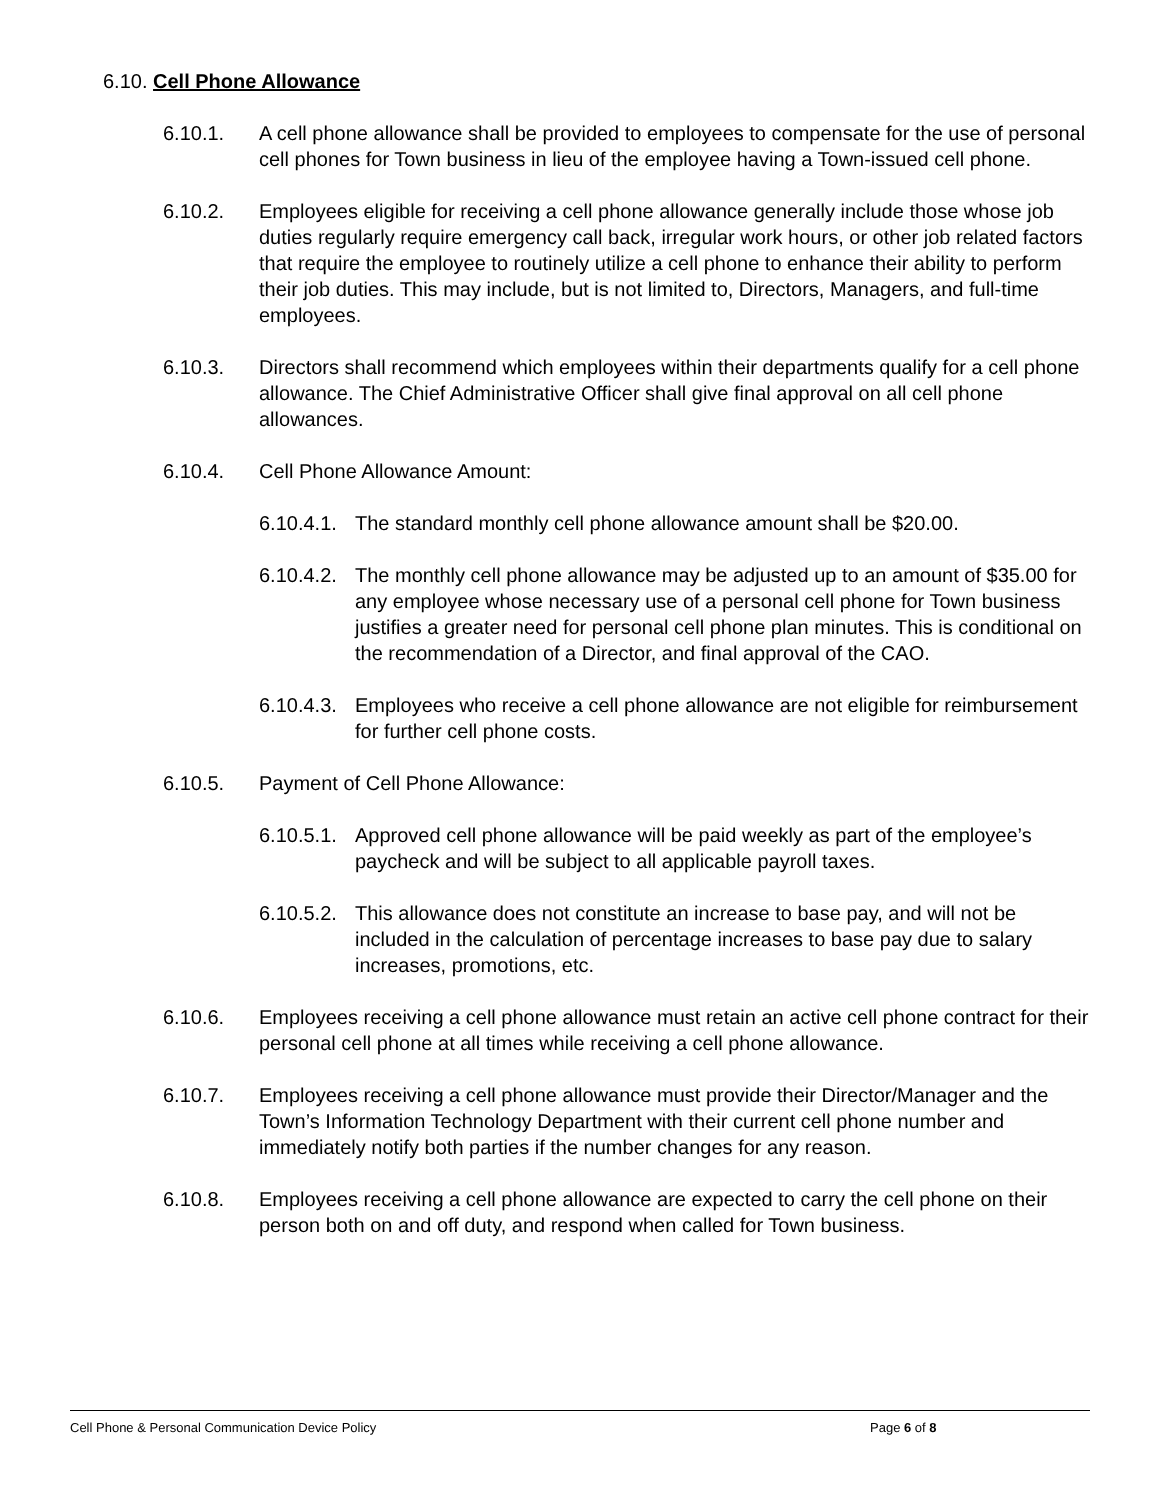6.10. Cell Phone Allowance
6.10.1. A cell phone allowance shall be provided to employees to compensate for the use of personal cell phones for Town business in lieu of the employee having a Town-issued cell phone.
6.10.2. Employees eligible for receiving a cell phone allowance generally include those whose job duties regularly require emergency call back, irregular work hours, or other job related factors that require the employee to routinely utilize a cell phone to enhance their ability to perform their job duties. This may include, but is not limited to, Directors, Managers, and full-time employees.
6.10.3. Directors shall recommend which employees within their departments qualify for a cell phone allowance. The Chief Administrative Officer shall give final approval on all cell phone allowances.
6.10.4. Cell Phone Allowance Amount:
6.10.4.1.
The standard monthly cell phone allowance amount shall be $20.00.
6.10.4.2.
The monthly cell phone allowance may be adjusted up to an amount of $35.00 for any employee whose necessary use of a personal cell phone for Town business justifies a greater need for personal cell phone plan minutes. This is conditional on the recommendation of a Director, and final approval of the CAO.
6.10.4.3.
Employees who receive a cell phone allowance are not eligible for reimbursement for further cell phone costs.
6.10.5. Payment of Cell Phone Allowance:
6.10.5.1.
Approved cell phone allowance will be paid weekly as part of the employee’s paycheck and will be subject to all applicable payroll taxes.
6.10.5.2.
This allowance does not constitute an increase to base pay, and will not be included in the calculation of percentage increases to base pay due to salary increases, promotions, etc.
6.10.6. Employees receiving a cell phone allowance must retain an active cell phone contract for their personal cell phone at all times while receiving a cell phone allowance.
6.10.7. Employees receiving a cell phone allowance must provide their Director/Manager and the Town’s Information Technology Department with their current cell phone number and immediately notify both parties if the number changes for any reason.
6.10.8. Employees receiving a cell phone allowance are expected to carry the cell phone on their person both on and off duty, and respond when called for Town business.
Cell Phone & Personal Communication Device Policy Page 6 of 8